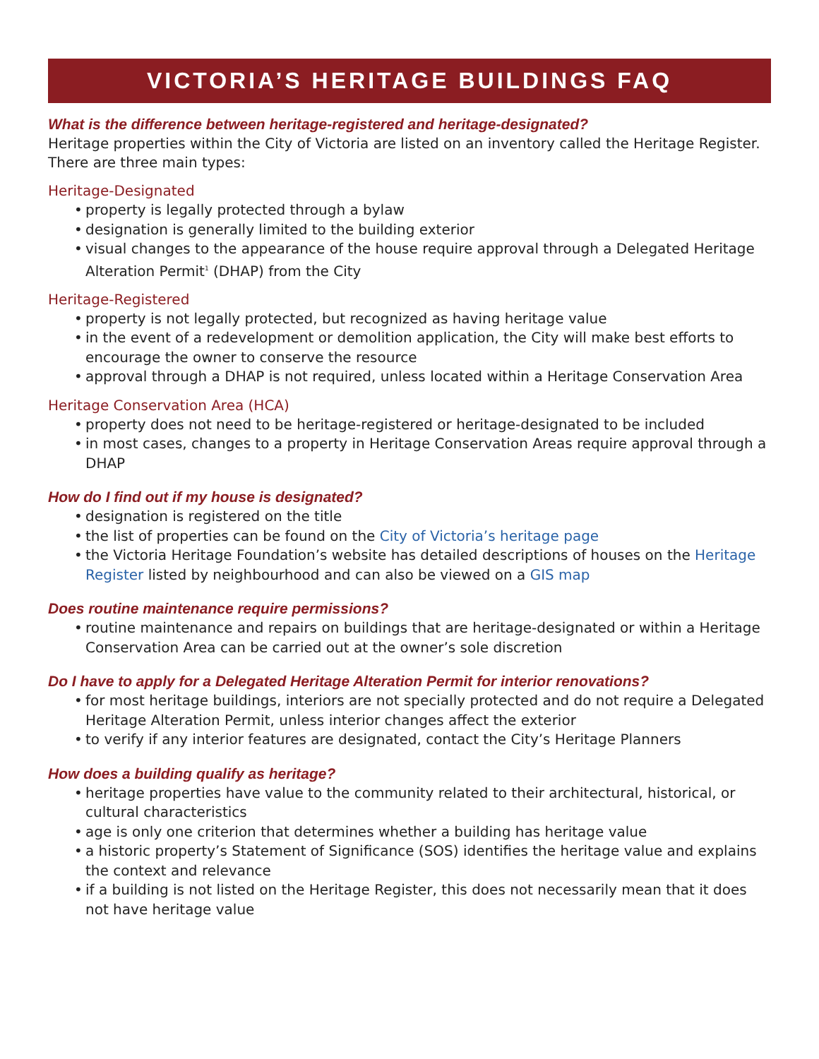VICTORIA’S HERITAGE BUILDINGS FAQ
What is the difference between heritage-registered and heritage-designated?
Heritage properties within the City of Victoria are listed on an inventory called the Heritage Register. There are three main types:
Heritage-Designated
• property is legally protected through a bylaw
• designation is generally limited to the building exterior
• visual changes to the appearance of the house require approval through a Delegated Heritage Alteration Permit<sup>1</sup> (DHAP) from the City
Heritage-Registered
• property is not legally protected, but recognized as having heritage value
• in the event of a redevelopment or demolition application, the City will make best efforts to encourage the owner to conserve the resource
• approval through a DHAP is not required, unless located within a Heritage Conservation Area
Heritage Conservation Area (HCA)
• property does not need to be heritage-registered or heritage-designated to be included
• in most cases, changes to a property in Heritage Conservation Areas require approval through a DHAP
How do I find out if my house is designated?
• designation is registered on the title
• the list of properties can be found on the City of Victoria’s heritage page
• the Victoria Heritage Foundation’s website has detailed descriptions of houses on the Heritage Register listed by neighbourhood and can also be viewed on a GIS map
Does routine maintenance require permissions?
• routine maintenance and repairs on buildings that are heritage-designated or within a Heritage Conservation Area can be carried out at the owner’s sole discretion
Do I have to apply for a Delegated Heritage Alteration Permit for interior renovations?
• for most heritage buildings, interiors are not specially protected and do not require a Delegated Heritage Alteration Permit, unless interior changes affect the exterior
• to verify if any interior features are designated, contact the City’s Heritage Planners
How does a building qualify as heritage?
• heritage properties have value to the community related to their architectural, historical, or cultural characteristics
• age is only one criterion that determines whether a building has heritage value
• a historic property’s Statement of Significance (SOS) identifies the heritage value and explains the context and relevance
• if a building is not listed on the Heritage Register, this does not necessarily mean that it does not have heritage value